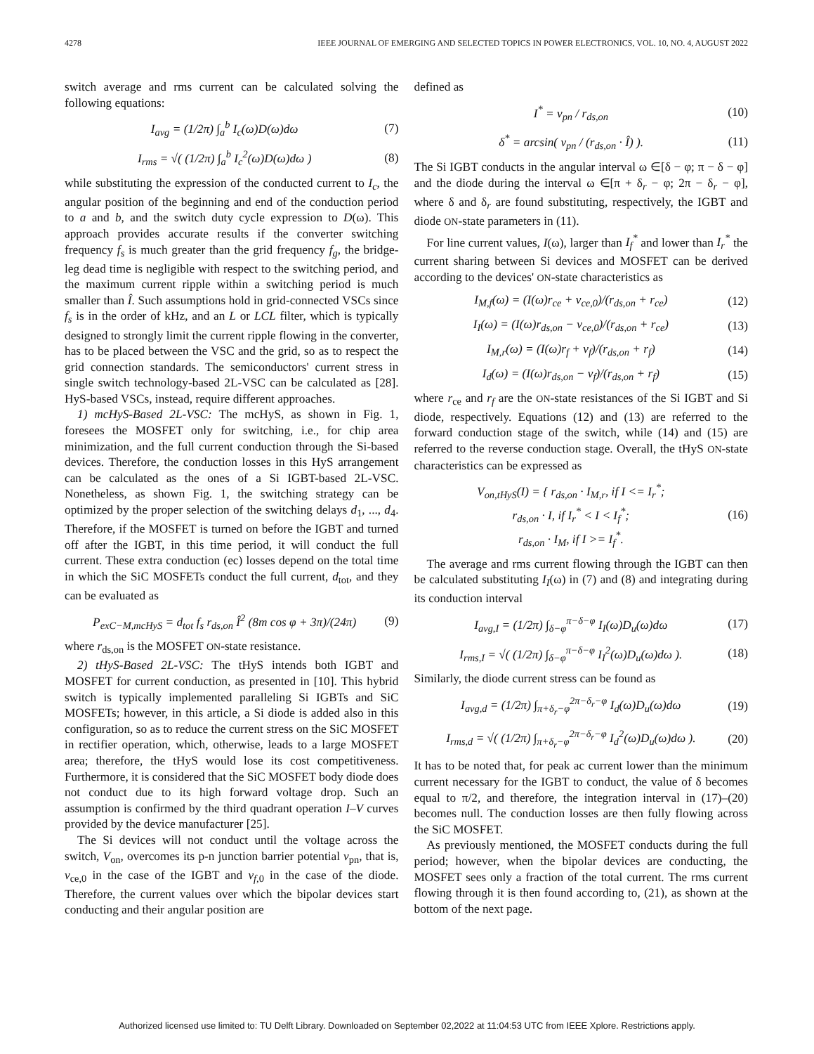4278 IEEE JOURNAL OF EMERGING AND SELECTED TOPICS IN POWER ELECTRONICS, VOL. 10, NO. 4, AUGUST 2022
switch average and rms current can be calculated solving the following equations:
I<sub>avg</sub> = (1/2π) ∫<sub>a</sub><sup>b</sup> I<sub>c</sub>(ω)D(ω)dω (7)
I<sub>rms</sub> = √( (1/2π) ∫<sub>a</sub><sup>b</sup> I<sub>c</sub><sup>2</sup>(ω)D(ω)dω ) (8)
while substituting the expression of the conducted current to I<sub>c</sub>, the angular position of the beginning and end of the conduction period to a and b, and the switch duty cycle expression to D(ω). This approach provides accurate results if the converter switching frequency f<sub>s</sub> is much greater than the grid frequency f<sub>g</sub>, the bridge-leg dead time is negligible with respect to the switching period, and the maximum current ripple within a switching period is much smaller than Î. Such assumptions hold in grid-connected VSCs since f<sub>s</sub> is in the order of kHz, and an L or LCL filter, which is typically designed to strongly limit the current ripple flowing in the converter, has to be placed between the VSC and the grid, so as to respect the grid connection standards. The semiconductors' current stress in single switch technology-based 2L-VSC can be calculated as [28]. HyS-based VSCs, instead, require different approaches.
1) mcHyS-Based 2L-VSC: The mcHyS, as shown in Fig. 1, foresees the MOSFET only for switching, i.e., for chip area minimization, and the full current conduction through the Si-based devices. Therefore, the conduction losses in this HyS arrangement can be calculated as the ones of a Si IGBT-based 2L-VSC. Nonetheless, as shown Fig. 1, the switching strategy can be optimized by the proper selection of the switching delays d<sub>1</sub>, ..., d<sub>4</sub>. Therefore, if the MOSFET is turned on before the IGBT and turned off after the IGBT, in this time period, it will conduct the full current. These extra conduction (ec) losses depend on the total time in which the SiC MOSFETs conduct the full current, d<sub>tot</sub>, and they can be evaluated as
P<sub>exC−M,mcHyS</sub> = d<sub>tot</sub> f<sub>s</sub> r<sub>ds,on</sub> Î<sup>2</sup> (8m cos φ + 3π)/(24π) (9)
where r<sub>ds,on</sub> is the MOSFET ON-state resistance.
2) tHyS-Based 2L-VSC: The tHyS intends both IGBT and MOSFET for current conduction, as presented in [10]. This hybrid switch is typically implemented paralleling Si IGBTs and SiC MOSFETs; however, in this article, a Si diode is added also in this configuration, so as to reduce the current stress on the SiC MOSFET in rectifier operation, which, otherwise, leads to a large MOSFET area; therefore, the tHyS would lose its cost competitiveness. Furthermore, it is considered that the SiC MOSFET body diode does not conduct due to its high forward voltage drop. Such an assumption is confirmed by the third quadrant operation I–V curves provided by the device manufacturer [25].
The Si devices will not conduct until the voltage across the switch, V<sub>on</sub>, overcomes its p-n junction barrier potential v<sub>pn</sub>, that is, v<sub>ce,0</sub> in the case of the IGBT and v<sub>f,0</sub> in the case of the diode. Therefore, the current values over which the bipolar devices start conducting and their angular position are
defined as
I<sup>*</sup> = v<sub>pn</sub> / r<sub>ds,on</sub> (10)
δ<sup>*</sup> = arcsin( v<sub>pn</sub> / (r<sub>ds,on</sub> · Î) ). (11)
The Si IGBT conducts in the angular interval ω ∈[δ − φ; π − δ − φ] and the diode during the interval ω ∈[π + δ<sub>r</sub> − φ; 2π − δ<sub>r</sub> − φ], where δ and δ<sub>r</sub> are found substituting, respectively, the IGBT and diode ON-state parameters in (11).
For line current values, I(ω), larger than I<sub>f</sub><sup>*</sup> and lower than I<sub>r</sub><sup>*</sup> the current sharing between Si devices and MOSFET can be derived according to the devices' ON-state characteristics as
I<sub>M,f</sub>(ω) = (I(ω)r<sub>ce</sub> + v<sub>ce,0</sub>)/(r<sub>ds,on</sub> + r<sub>ce</sub>) (12)
I<sub>I</sub>(ω) = (I(ω)r<sub>ds,on</sub> − v<sub>ce,0</sub>)/(r<sub>ds,on</sub> + r<sub>ce</sub>) (13)
I<sub>M,r</sub>(ω) = (I(ω)r<sub>f</sub> + v<sub>f</sub>)/(r<sub>ds,on</sub> + r<sub>f</sub>) (14)
I<sub>d</sub>(ω) = (I(ω)r<sub>ds,on</sub> − v<sub>f</sub>)/(r<sub>ds,on</sub> + r<sub>f</sub>) (15)
where r<sub>ce</sub> and r<sub>f</sub> are the ON-state resistances of the Si IGBT and Si diode, respectively. Equations (12) and (13) are referred to the forward conduction stage of the switch, while (14) and (15) are referred to the reverse conduction stage. Overall, the tHyS ON-state characteristics can be expressed as
V<sub>on,tHyS</sub>(I) = { r<sub>ds,on</sub> · I<sub>M,r</sub>, if I <= I<sub>r</sub><sup>*</sup>;
r<sub>ds,on</sub> · I, if I<sub>r</sub><sup>*</sup> < I < I<sub>f</sub><sup>*</sup>;
r<sub>ds,on</sub> · I<sub>M</sub>, if I >= I<sub>f</sub><sup>*</sup>. (16)
The average and rms current flowing through the IGBT can then be calculated substituting I<sub>I</sub>(ω) in (7) and (8) and integrating during its conduction interval
I<sub>avg,I</sub> = (1/2π) ∫<sub>δ−φ</sub><sup>π−δ−φ</sup> I<sub>I</sub>(ω)D<sub>u</sub>(ω)dω (17)
I<sub>rms,I</sub> = √( (1/2π) ∫<sub>δ−φ</sub><sup>π−δ−φ</sup> I<sub>I</sub><sup>2</sup>(ω)D<sub>u</sub>(ω)dω ). (18)
Similarly, the diode current stress can be found as
I<sub>avg,d</sub> = (1/2π) ∫<sub>π+δ<sub>r</sub>−φ</sub><sup>2π−δ<sub>r</sub>−φ</sup> I<sub>d</sub>(ω)D<sub>u</sub>(ω)dω (19)
I<sub>rms,d</sub> = √( (1/2π) ∫<sub>π+δ<sub>r</sub>−φ</sub><sup>2π−δ<sub>r</sub>−φ</sup> I<sub>d</sub><sup>2</sup>(ω)D<sub>u</sub>(ω)dω ). (20)
It has to be noted that, for peak ac current lower than the minimum current necessary for the IGBT to conduct, the value of δ becomes equal to π/2, and therefore, the integration interval in (17)–(20) becomes null. The conduction losses are then fully flowing across the SiC MOSFET.
As previously mentioned, the MOSFET conducts during the full period; however, when the bipolar devices are conducting, the MOSFET sees only a fraction of the total current. The rms current flowing through it is then found according to, (21), as shown at the bottom of the next page.
Authorized licensed use limited to: TU Delft Library. Downloaded on September 02,2022 at 11:04:53 UTC from IEEE Xplore. Restrictions apply.